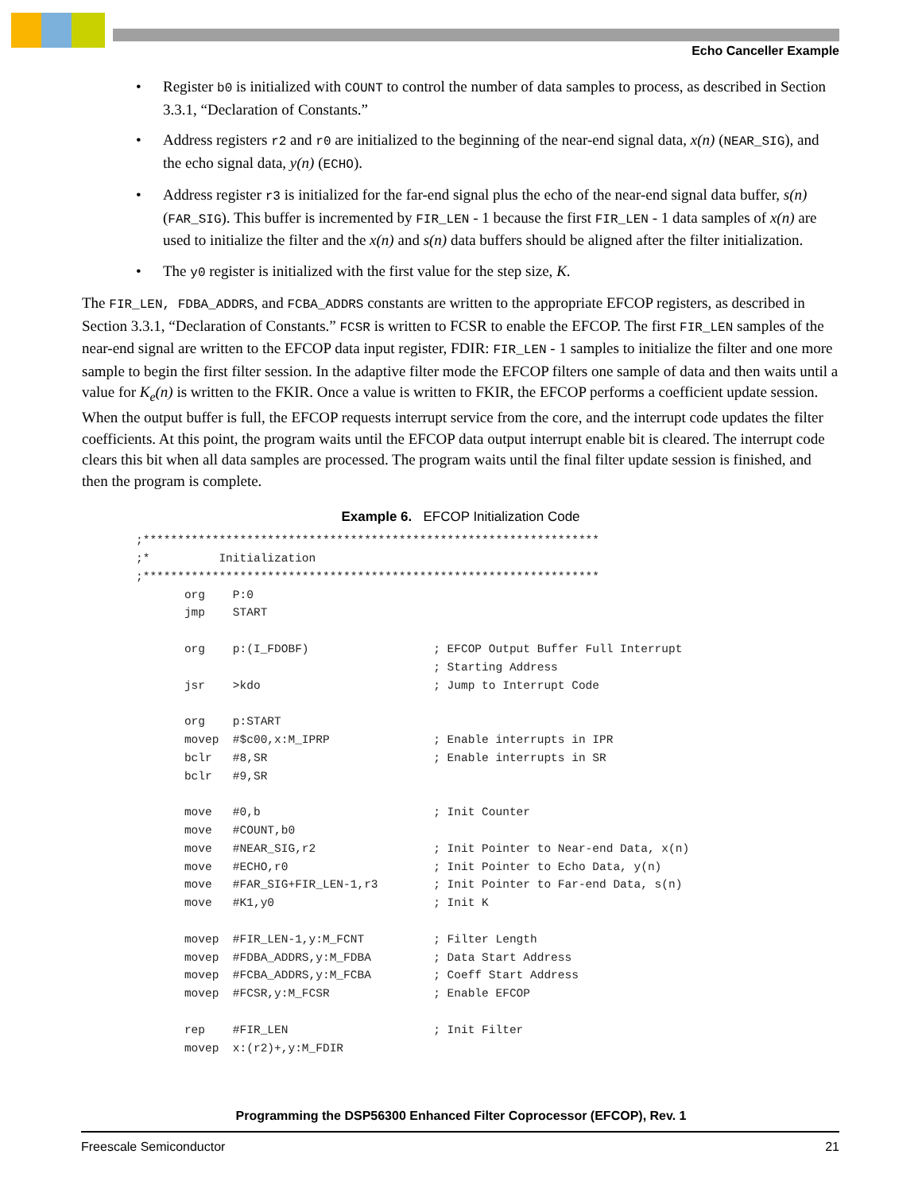Echo Canceller Example
• Register b0 is initialized with COUNT to control the number of data samples to process, as described in Section 3.3.1, “Declaration of Constants.”
• Address registers r2 and r0 are initialized to the beginning of the near-end signal data, x(n) (NEAR_SIG), and the echo signal data, y(n) (ECHO).
• Address register r3 is initialized for the far-end signal plus the echo of the near-end signal data buffer, s(n) (FAR_SIG). This buffer is incremented by FIR_LEN - 1 because the first FIR_LEN - 1 data samples of x(n) are used to initialize the filter and the x(n) and s(n) data buffers should be aligned after the filter initialization.
• The y0 register is initialized with the first value for the step size, K.
The FIR_LEN, FDBA_ADDRS, and FCBA_ADDRS constants are written to the appropriate EFCOP registers, as described in Section 3.3.1, “Declaration of Constants.” FCSR is written to FCSR to enable the EFCOP. The first FIR_LEN samples of the near-end signal are written to the EFCOP data input register, FDIR: FIR_LEN - 1 samples to initialize the filter and one more sample to begin the first filter session. In the adaptive filter mode the EFCOP filters one sample of data and then waits until a value for K<sub>e</sub>(n) is written to the FKIR. Once a value is written to FKIR, the EFCOP performs a coefficient update session. When the output buffer is full, the EFCOP requests interrupt service from the core, and the interrupt code updates the filter coefficients. At this point, the program waits until the EFCOP data output interrupt enable bit is cleared. The interrupt code clears this bit when all data samples are processed. The program waits until the final filter update session is finished, and then the program is complete.
Example 6. EFCOP Initialization Code
;******************************************************************
;*          Initialization
;******************************************************************
       org    P:0
       jmp    START

       org    p:(I_FDOBF)                  ; EFCOP Output Buffer Full Interrupt
                                           ; Starting Address
       jsr    >kdo                         ; Jump to Interrupt Code

       org    p:START
       movep  #$c00,x:M_IPRP               ; Enable interrupts in IPR
       bclr   #8,SR                        ; Enable interrupts in SR
       bclr   #9,SR

       move   #0,b                         ; Init Counter
       move   #COUNT,b0
       move   #NEAR_SIG,r2                 ; Init Pointer to Near-end Data, x(n)
       move   #ECHO,r0                     ; Init Pointer to Echo Data, y(n)
       move   #FAR_SIG+FIR_LEN-1,r3        ; Init Pointer to Far-end Data, s(n)
       move   #K1,y0                       ; Init K

       movep  #FIR_LEN-1,y:M_FCNT          ; Filter Length
       movep  #FDBA_ADDRS,y:M_FDBA         ; Data Start Address
       movep  #FCBA_ADDRS,y:M_FCBA         ; Coeff Start Address
       movep  #FCSR,y:M_FCSR               ; Enable EFCOP

       rep    #FIR_LEN                     ; Init Filter
       movep  x:(r2)+,y:M_FDIR
Programming the DSP56300 Enhanced Filter Coprocessor (EFCOP), Rev. 1
Freescale Semiconductor 21